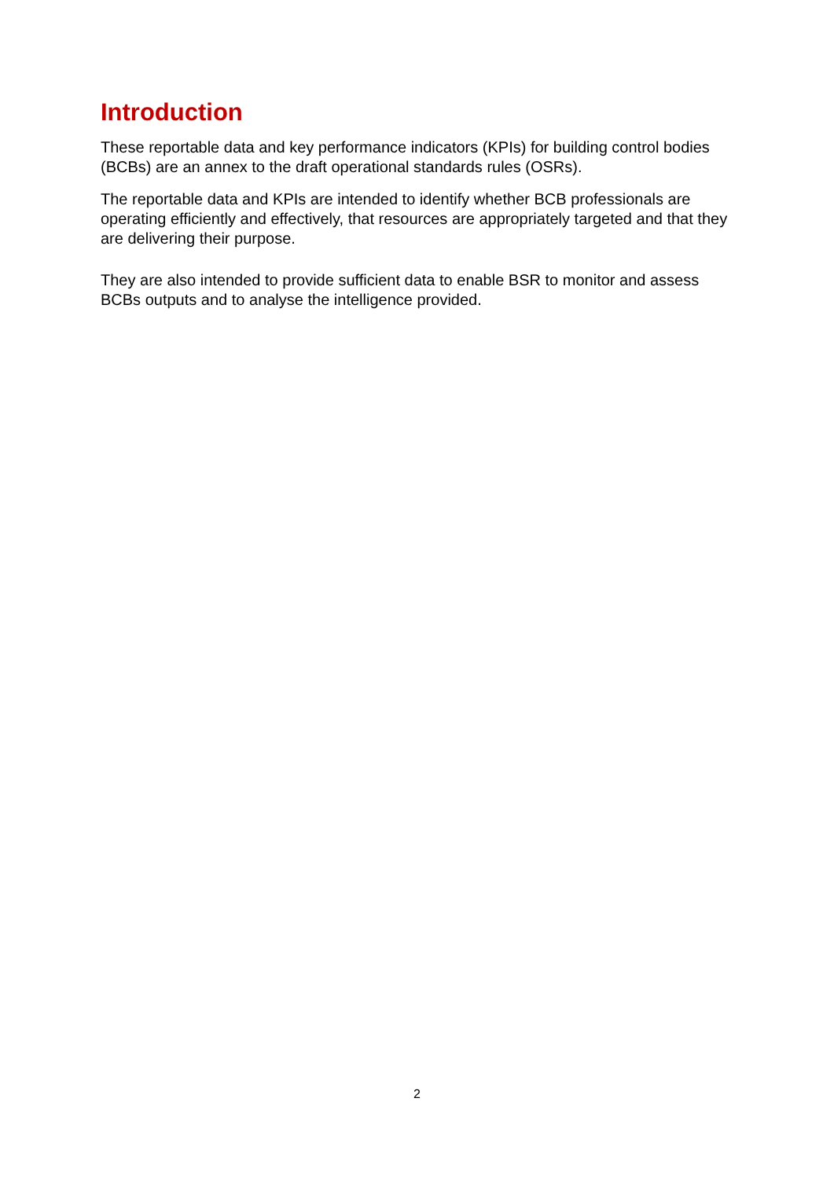Introduction
These reportable data and key performance indicators (KPIs) for building control bodies (BCBs) are an annex to the draft operational standards rules (OSRs).
The reportable data and KPIs are intended to identify whether BCB professionals are operating efficiently and effectively, that resources are appropriately targeted and that they are delivering their purpose.
They are also intended to provide sufficient data to enable BSR to monitor and assess BCBs outputs and to analyse the intelligence provided.
2